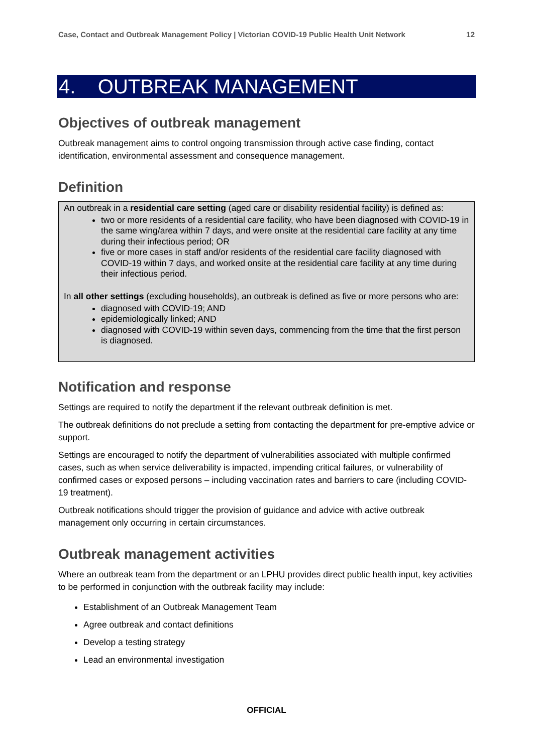Case, Contact and Outbreak Management Policy | Victorian COVID-19 Public Health Unit Network 12
4. OUTBREAK MANAGEMENT
Objectives of outbreak management
Outbreak management aims to control ongoing transmission through active case finding, contact identification, environmental assessment and consequence management.
Definition
An outbreak in a residential care setting (aged care or disability residential facility) is defined as:
two or more residents of a residential care facility, who have been diagnosed with COVID-19 in the same wing/area within 7 days, and were onsite at the residential care facility at any time during their infectious period; OR
five or more cases in staff and/or residents of the residential care facility diagnosed with COVID-19 within 7 days, and worked onsite at the residential care facility at any time during their infectious period.
In all other settings (excluding households), an outbreak is defined as five or more persons who are:
diagnosed with COVID-19; AND
epidemiologically linked; AND
diagnosed with COVID-19 within seven days, commencing from the time that the first person is diagnosed.
Notification and response
Settings are required to notify the department if the relevant outbreak definition is met.
The outbreak definitions do not preclude a setting from contacting the department for pre-emptive advice or support.
Settings are encouraged to notify the department of vulnerabilities associated with multiple confirmed cases, such as when service deliverability is impacted, impending critical failures, or vulnerability of confirmed cases or exposed persons – including vaccination rates and barriers to care (including COVID-19 treatment).
Outbreak notifications should trigger the provision of guidance and advice with active outbreak management only occurring in certain circumstances.
Outbreak management activities
Where an outbreak team from the department or an LPHU provides direct public health input, key activities to be performed in conjunction with the outbreak facility may include:
Establishment of an Outbreak Management Team
Agree outbreak and contact definitions
Develop a testing strategy
Lead an environmental investigation
OFFICIAL